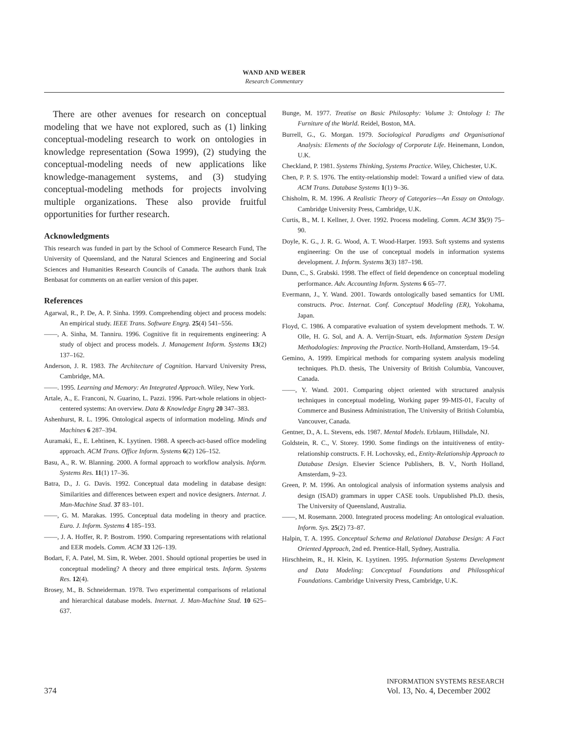WAND AND WEBER
Research Commentary
There are other avenues for research on conceptual modeling that we have not explored, such as (1) linking conceptual-modeling research to work on ontologies in knowledge representation (Sowa 1999), (2) studying the conceptual-modeling needs of new applications like knowledge-management systems, and (3) studying conceptual-modeling methods for projects involving multiple organizations. These also provide fruitful opportunities for further research.
Acknowledgments
This research was funded in part by the School of Commerce Research Fund, The University of Queensland, and the Natural Sciences and Engineering and Social Sciences and Humanities Research Councils of Canada. The authors thank Izak Benbasat for comments on an earlier version of this paper.
References
Agarwal, R., P. De, A. P. Sinha. 1999. Comprehending object and process models: An empirical study. IEEE Trans. Software Engrg. 25(4) 541–556.
——, A. Sinha, M. Tanniru. 1996. Cognitive fit in requirements engineering: A study of object and process models. J. Management Inform. Systems 13(2) 137–162.
Anderson, J. R. 1983. The Architecture of Cognition. Harvard University Press, Cambridge, MA.
——. 1995. Learning and Memory: An Integrated Approach. Wiley, New York.
Artale, A., E. Franconi, N. Guarino, L. Pazzi. 1996. Part-whole relations in object-centered systems: An overview. Data & Knowledge Engrg 20 347–383.
Ashenhurst, R. L. 1996. Ontological aspects of information modeling. Minds and Machines 6 287–394.
Auramaki, E., E. Lehtinen, K. Lyytinen. 1988. A speech-act-based office modeling approach. ACM Trans. Office Inform. Systems 6(2) 126–152.
Basu, A., R. W. Blanning. 2000. A formal approach to workflow analysis. Inform. Systems Res. 11(1) 17–36.
Batra, D., J. G. Davis. 1992. Conceptual data modeling in database design: Similarities and differences between expert and novice designers. Internat. J. Man-Machine Stud. 37 83–101.
——, G. M. Marakas. 1995. Conceptual data modeling in theory and practice. Euro. J. Inform. Systems 4 185–193.
——, J. A. Hoffer, R. P. Bostrom. 1990. Comparing representations with relational and EER models. Comm. ACM 33 126–139.
Bodart, F, A. Patel, M. Sim, R. Weber. 2001. Should optional properties be used in conceptual modeling? A theory and three empirical tests. Inform. Systems Res. 12(4).
Brosey, M., B. Schneiderman. 1978. Two experimental comparisons of relational and hierarchical database models. Internat. J. Man-Machine Stud. 10 625–637.
Bunge, M. 1977. Treatise on Basic Philosophy: Volume 3: Ontology I: The Furniture of the World. Reidel, Boston, MA.
Burrell, G., G. Morgan. 1979. Sociological Paradigms and Organisational Analysis: Elements of the Sociology of Corporate Life. Heinemann, London, U.K.
Checkland, P. 1981. Systems Thinking, Systems Practice. Wiley, Chichester, U.K.
Chen, P. P. S. 1976. The entity-relationship model: Toward a unified view of data. ACM Trans. Database Systems 1(1) 9–36.
Chisholm, R. M. 1996. A Realistic Theory of Categories—An Essay on Ontology. Cambridge University Press, Cambridge, U.K.
Curtis, B., M. I. Kellner, J. Over. 1992. Process modeling. Comm. ACM 35(9) 75–90.
Doyle, K. G., J. R. G. Wood, A. T. Wood-Harper. 1993. Soft systems and systems engineering: On the use of conceptual models in information systems development. J. Inform. Systems 3(3) 187–198.
Dunn, C., S. Grabski. 1998. The effect of field dependence on conceptual modeling performance. Adv. Accounting Inform. Systems 6 65–77.
Evermann, J., Y. Wand. 2001. Towards ontologically based semantics for UML constructs. Proc. Internat. Conf. Conceptual Modeling (ER), Yokohama, Japan.
Floyd, C. 1986. A comparative evaluation of system development methods. T. W. Olle, H. G. Sol, and A. A. Verrijn-Stuart, eds. Information System Design Methodologies: Improving the Practice. North-Holland, Amsterdam, 19–54.
Gemino, A. 1999. Empirical methods for comparing system analysis modeling techniques. Ph.D. thesis, The University of British Columbia, Vancouver, Canada.
——, Y. Wand. 2001. Comparing object oriented with structured analysis techniques in conceptual modeling, Working paper 99-MIS-01, Faculty of Commerce and Business Administration, The University of British Columbia, Vancouver, Canada.
Gentner, D., A. L. Stevens, eds. 1987. Mental Models. Erblaum, Hillsdale, NJ.
Goldstein, R. C., V. Storey. 1990. Some findings on the intuitiveness of entity-relationship constructs. F. H. Lochovsky, ed., Entity-Relationship Approach to Database Design. Elsevier Science Publishers, B. V., North Holland, Amsterdam, 9–23.
Green, P. M. 1996. An ontological analysis of information systems analysis and design (ISAD) grammars in upper CASE tools. Unpublished Ph.D. thesis, The University of Queensland, Australia.
——, M. Rosemann. 2000. Integrated process modeling: An ontological evaluation. Inform. Sys. 25(2) 73–87.
Halpin, T. A. 1995. Conceptual Schema and Relational Database Design: A Fact Oriented Approach, 2nd ed. Prentice-Hall, Sydney, Australia.
Hirschheim, R., H. Klein, K. Lyytinen. 1995. Information Systems Development and Data Modeling: Conceptual Foundations and Philosophical Foundations. Cambridge University Press, Cambridge, U.K.
374 INFORMATION SYSTEMS RESEARCH
Vol. 13, No. 4, December 2002